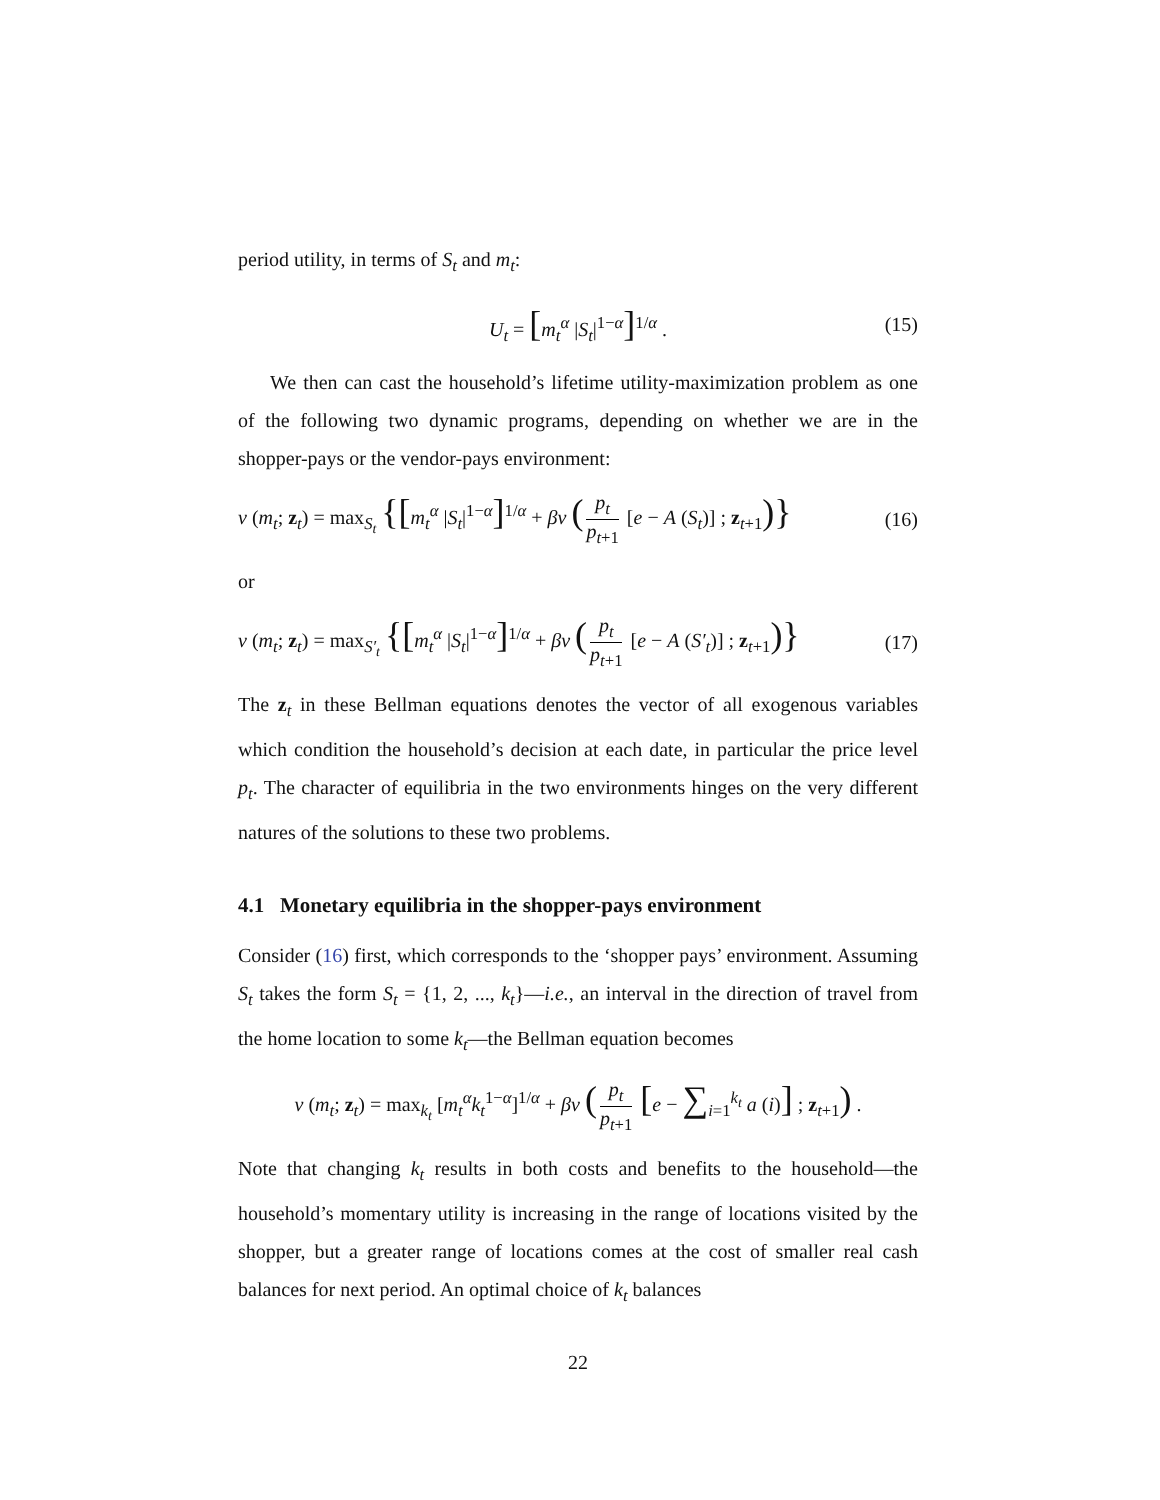period utility, in terms of S<sub>t</sub> and m<sub>t</sub>:
U<sub>t</sub> = [m<sub>t</sub><sup>α</sup> |S<sub>t</sub>|<sup>1−α</sup>]<sup>1/α</sup> . (15)
We then can cast the household’s lifetime utility-maximization problem as one of the following two dynamic programs, depending on whether we are in the shopper-pays or the vendor-pays environment:
v (m<sub>t</sub>; z<sub>t</sub>) = max<sub>S<sub>t</sub></sub> {[m<sub>t</sub><sup>α</sup> |S<sub>t</sub>|<sup>1−α</sup>]<sup>1/α</sup> + βv (p<sub>t</sub> p<sub>t+1</sub> [e − A (S<sub>t</sub>)] ; z<sub>t+1</sub>)} (16)
or
v (m<sub>t</sub>; z<sub>t</sub>) = max<sub>S′<sub>t</sub></sub> {[m<sub>t</sub><sup>α</sup> |S<sub>t</sub>|<sup>1−α</sup>]<sup>1/α</sup> + βv (p<sub>t</sub> p<sub>t+1</sub> [e − A (S′<sub>t</sub>)] ; z<sub>t+1</sub>)} (17)
The z<sub>t</sub> in these Bellman equations denotes the vector of all exogenous variables which condition the household’s decision at each date, in particular the price level p<sub>t</sub>. The character of equilibria in the two environments hinges on the very different natures of the solutions to these two problems.
4.1 Monetary equilibria in the shopper-pays environment
Consider (16) first, which corresponds to the ‘shopper pays’ environment. Assuming S<sub>t</sub> takes the form S<sub>t</sub> = {1, 2, ..., k<sub>t</sub>}—i.e., an interval in the direction of travel from the home location to some k<sub>t</sub>—the Bellman equation becomes
v (m<sub>t</sub>; z<sub>t</sub>) = max<sub>k<sub>t</sub></sub> [m<sub>t</sub><sup>α</sup>k<sub>t</sub><sup>1−α</sup>]<sup>1/α</sup> + βv (p<sub>t</sub> p<sub>t+1</sub> [e − ∑<sub>i=1</sub><sup>k<sub>t</sub></sup> a (i)] ; z<sub>t+1</sub>) .
Note that changing k<sub>t</sub> results in both costs and benefits to the household—the household’s momentary utility is increasing in the range of locations visited by the shopper, but a greater range of locations comes at the cost of smaller real cash balances for next period. An optimal choice of k<sub>t</sub> balances
22